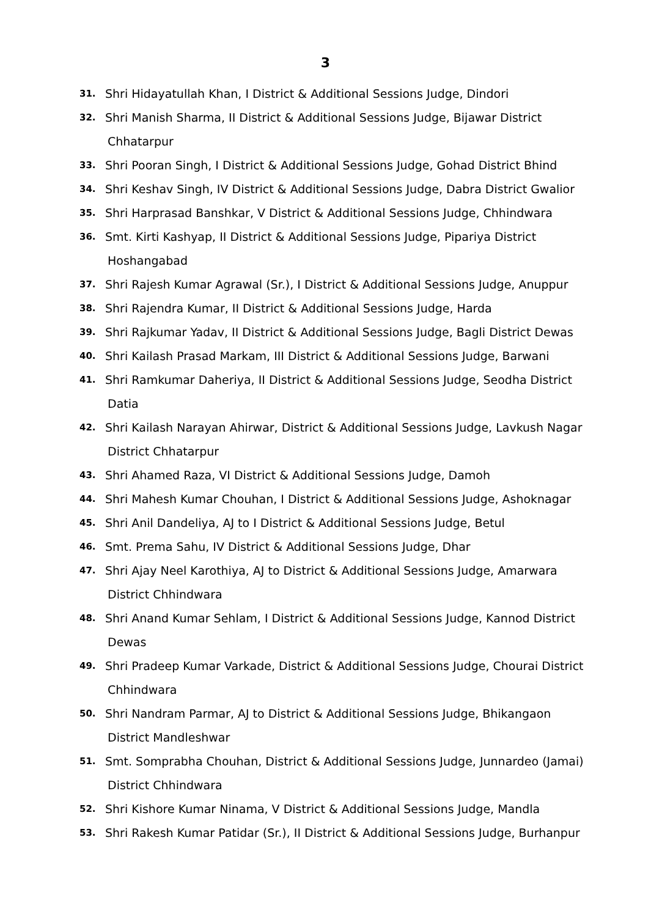3
31. Shri Hidayatullah Khan, I District & Additional Sessions Judge, Dindori
32. Shri Manish Sharma, II District & Additional Sessions Judge, Bijawar District
Chhatarpur
33. Shri Pooran Singh, I District & Additional Sessions Judge, Gohad District Bhind
34. Shri Keshav Singh, IV District & Additional Sessions Judge, Dabra District Gwalior
35. Shri Harprasad Banshkar, V District & Additional Sessions Judge, Chhindwara
36. Smt. Kirti Kashyap, II District & Additional Sessions Judge, Pipariya District
Hoshangabad
37. Shri Rajesh Kumar Agrawal (Sr.), I District & Additional Sessions Judge, Anuppur
38. Shri Rajendra Kumar, II District & Additional Sessions Judge, Harda
39. Shri Rajkumar Yadav, II District & Additional Sessions Judge, Bagli District Dewas
40. Shri Kailash Prasad Markam, III District & Additional Sessions Judge, Barwani
41. Shri Ramkumar Daheriya, II District & Additional Sessions Judge, Seodha District
Datia
42. Shri Kailash Narayan Ahirwar, District & Additional Sessions Judge, Lavkush Nagar
District Chhatarpur
43. Shri Ahamed Raza, VI District & Additional Sessions Judge, Damoh
44. Shri Mahesh Kumar Chouhan, I District & Additional Sessions Judge, Ashoknagar
45. Shri Anil Dandeliya, AJ to I District & Additional Sessions Judge, Betul
46. Smt. Prema Sahu, IV District & Additional Sessions Judge, Dhar
47. Shri Ajay Neel Karothiya, AJ to District & Additional Sessions Judge, Amarwara
District Chhindwara
48. Shri Anand Kumar Sehlam, I District & Additional Sessions Judge, Kannod District
Dewas
49. Shri Pradeep Kumar Varkade, District & Additional Sessions Judge, Chourai District
Chhindwara
50. Shri Nandram Parmar, AJ to District & Additional Sessions Judge, Bhikangaon
District Mandleshwar
51. Smt. Somprabha Chouhan, District & Additional Sessions Judge, Junnardeo (Jamai)
District Chhindwara
52. Shri Kishore Kumar Ninama, V District & Additional Sessions Judge, Mandla
53. Shri Rakesh Kumar Patidar (Sr.), II District & Additional Sessions Judge, Burhanpur